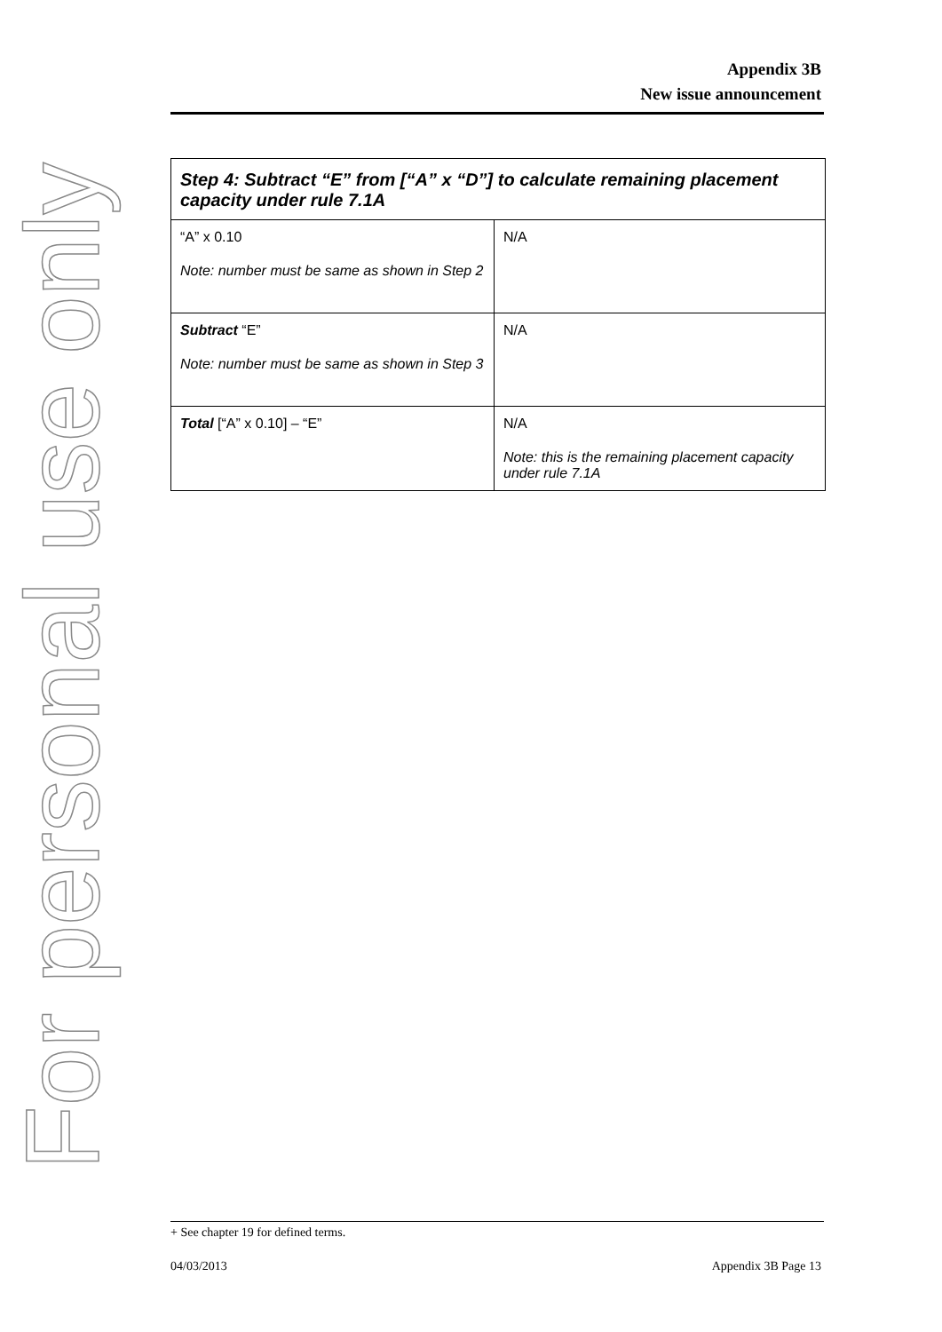For personal use only
Appendix 3B
New issue announcement
| Step 4: Subtract “E” from [“A” x “D”] to calculate remaining placement capacity under rule 7.1A | |
| --- | --- |
| “A” x 0.10 Note: number must be same as shown in Step 2 | N/A |
| Subtract “E” Note: number must be same as shown in Step 3 | N/A |
| Total [“A” x 0.10] – “E” | N/A Note: this is the remaining placement capacity under rule 7.1A |
+ See chapter 19 for defined terms.
04/03/2013 Appendix 3B Page 13